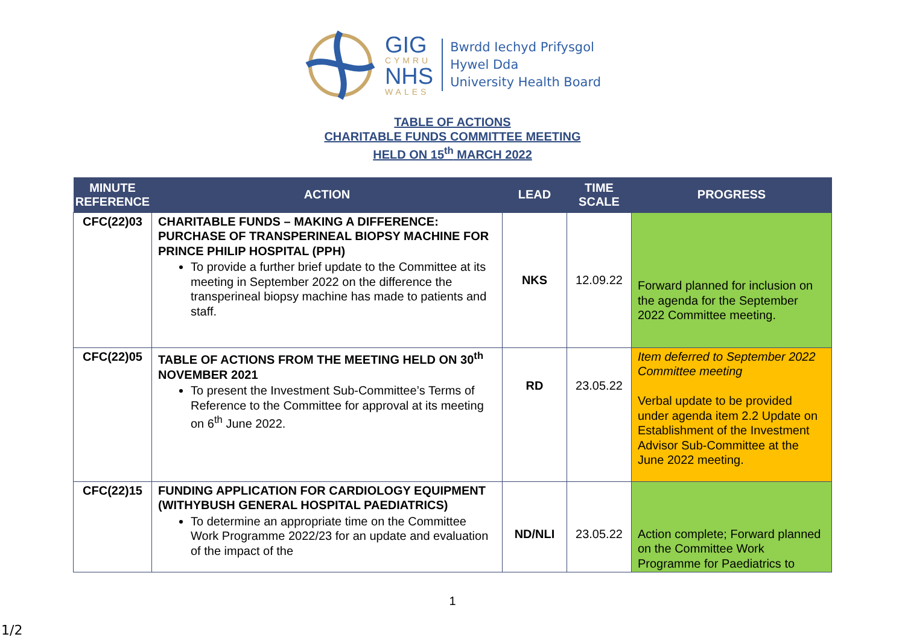GIG
CYMRU
NHS
WALES
Bwrdd Iechyd Prifysgol
Hywel Dda
University Health Board
TABLE OF ACTIONS
CHARITABLE FUNDS COMMITTEE MEETING
HELD ON 15<sup>th</sup> MARCH 2022
| MINUTE REFERENCE | ACTION | LEAD | TIME SCALE | PROGRESS |
| --- | --- | --- | --- | --- |
| CFC(22)03 | CHARITABLE FUNDS – MAKING A DIFFERENCE: PURCHASE OF TRANSPERINEAL BIOPSY MACHINE FOR PRINCE PHILIP HOSPITAL (PPH) To provide a further brief update to the Committee at its meeting in September 2022 on the difference the transperineal biopsy machine has made to patients and staff. | NKS | 12.09.22 | Forward planned for inclusion on the agenda for the September 2022 Committee meeting. |
| CFC(22)05 | TABLE OF ACTIONS FROM THE MEETING HELD ON 30<sup>th</sup> NOVEMBER 2021 To present the Investment Sub-Committee’s Terms of Reference to the Committee for approval at its meeting on 6<sup>th</sup> June 2022. | RD | 23.05.22 | Item deferred to September 2022 Committee meeting Verbal update to be provided under agenda item 2.2 Update on Establishment of the Investment Advisor Sub-Committee at the June 2022 meeting. |
| CFC(22)15 | FUNDING APPLICATION FOR CARDIOLOGY EQUIPMENT (WITHYBUSH GENERAL HOSPITAL PAEDIATRICS) To determine an appropriate time on the Committee Work Programme 2022/23 for an update and evaluation of the impact of the | ND/NLI | 23.05.22 | Action complete; Forward planned on the Committee Work Programme for Paediatrics to |
1
1/2